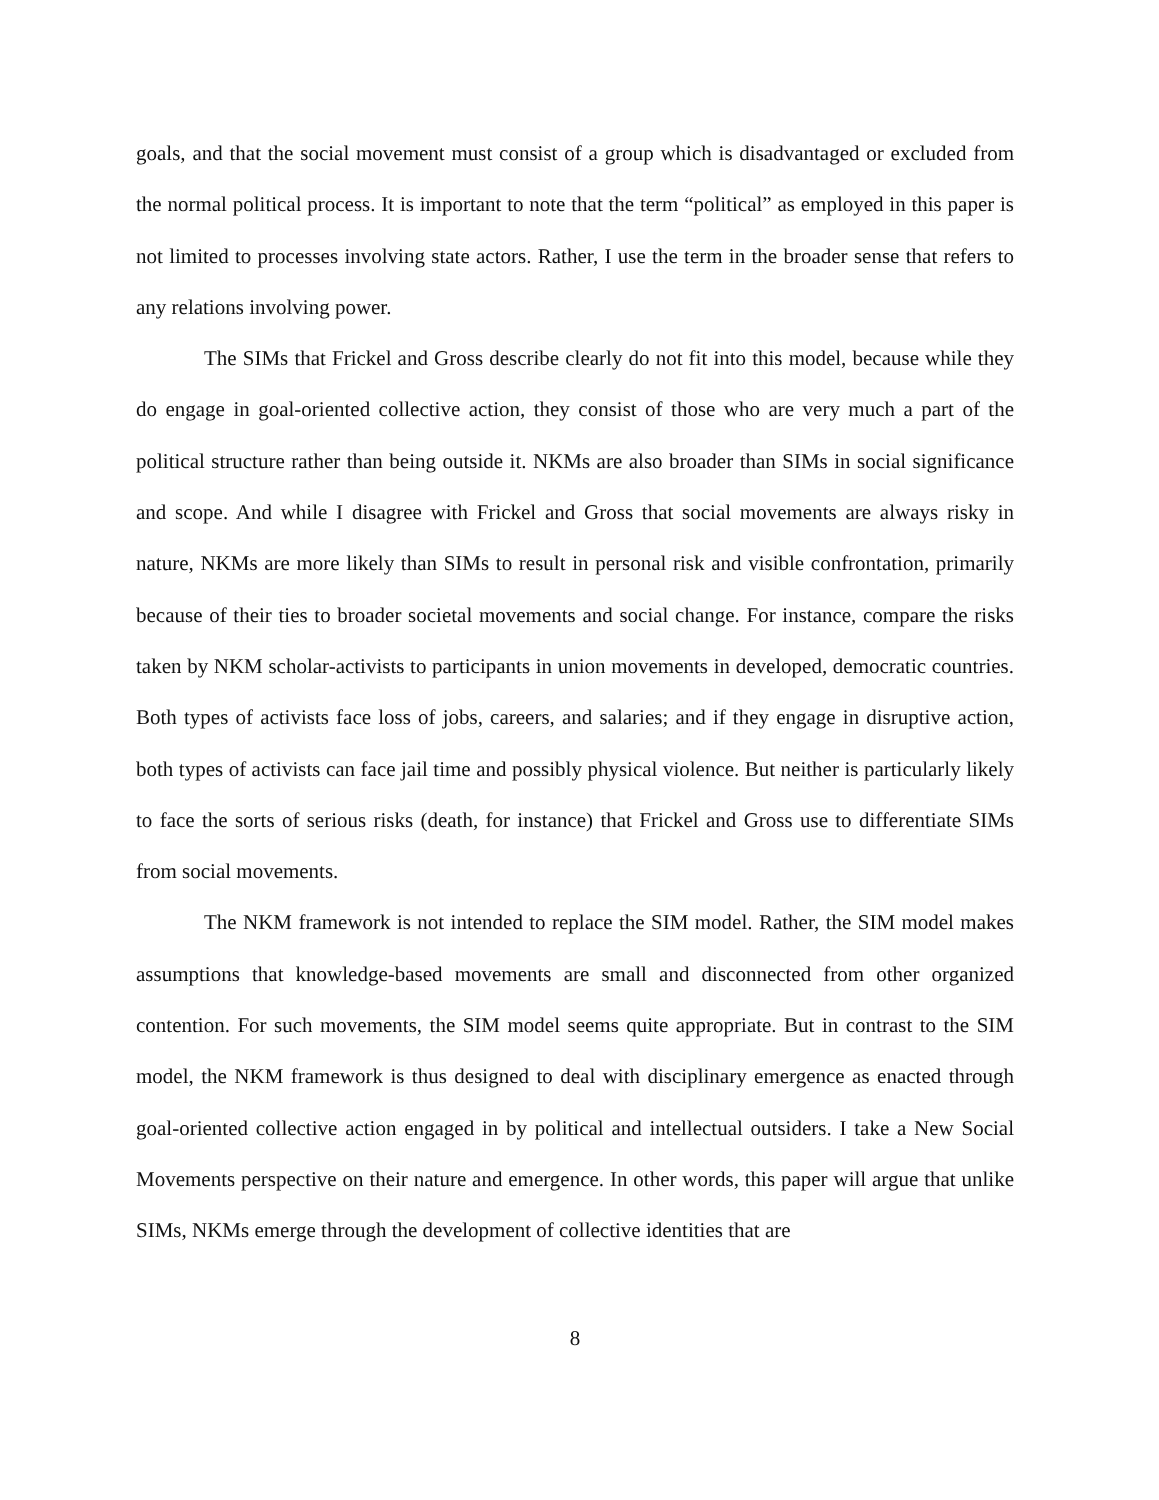goals, and that the social movement must consist of a group which is disadvantaged or excluded from the normal political process. It is important to note that the term “political” as employed in this paper is not limited to processes involving state actors. Rather, I use the term in the broader sense that refers to any relations involving power.
The SIMs that Frickel and Gross describe clearly do not fit into this model, because while they do engage in goal-oriented collective action, they consist of those who are very much a part of the political structure rather than being outside it. NKMs are also broader than SIMs in social significance and scope. And while I disagree with Frickel and Gross that social movements are always risky in nature, NKMs are more likely than SIMs to result in personal risk and visible confrontation, primarily because of their ties to broader societal movements and social change. For instance, compare the risks taken by NKM scholar-activists to participants in union movements in developed, democratic countries. Both types of activists face loss of jobs, careers, and salaries; and if they engage in disruptive action, both types of activists can face jail time and possibly physical violence. But neither is particularly likely to face the sorts of serious risks (death, for instance) that Frickel and Gross use to differentiate SIMs from social movements.
The NKM framework is not intended to replace the SIM model. Rather, the SIM model makes assumptions that knowledge-based movements are small and disconnected from other organized contention. For such movements, the SIM model seems quite appropriate. But in contrast to the SIM model, the NKM framework is thus designed to deal with disciplinary emergence as enacted through goal-oriented collective action engaged in by political and intellectual outsiders. I take a New Social Movements perspective on their nature and emergence. In other words, this paper will argue that unlike SIMs, NKMs emerge through the development of collective identities that are
8